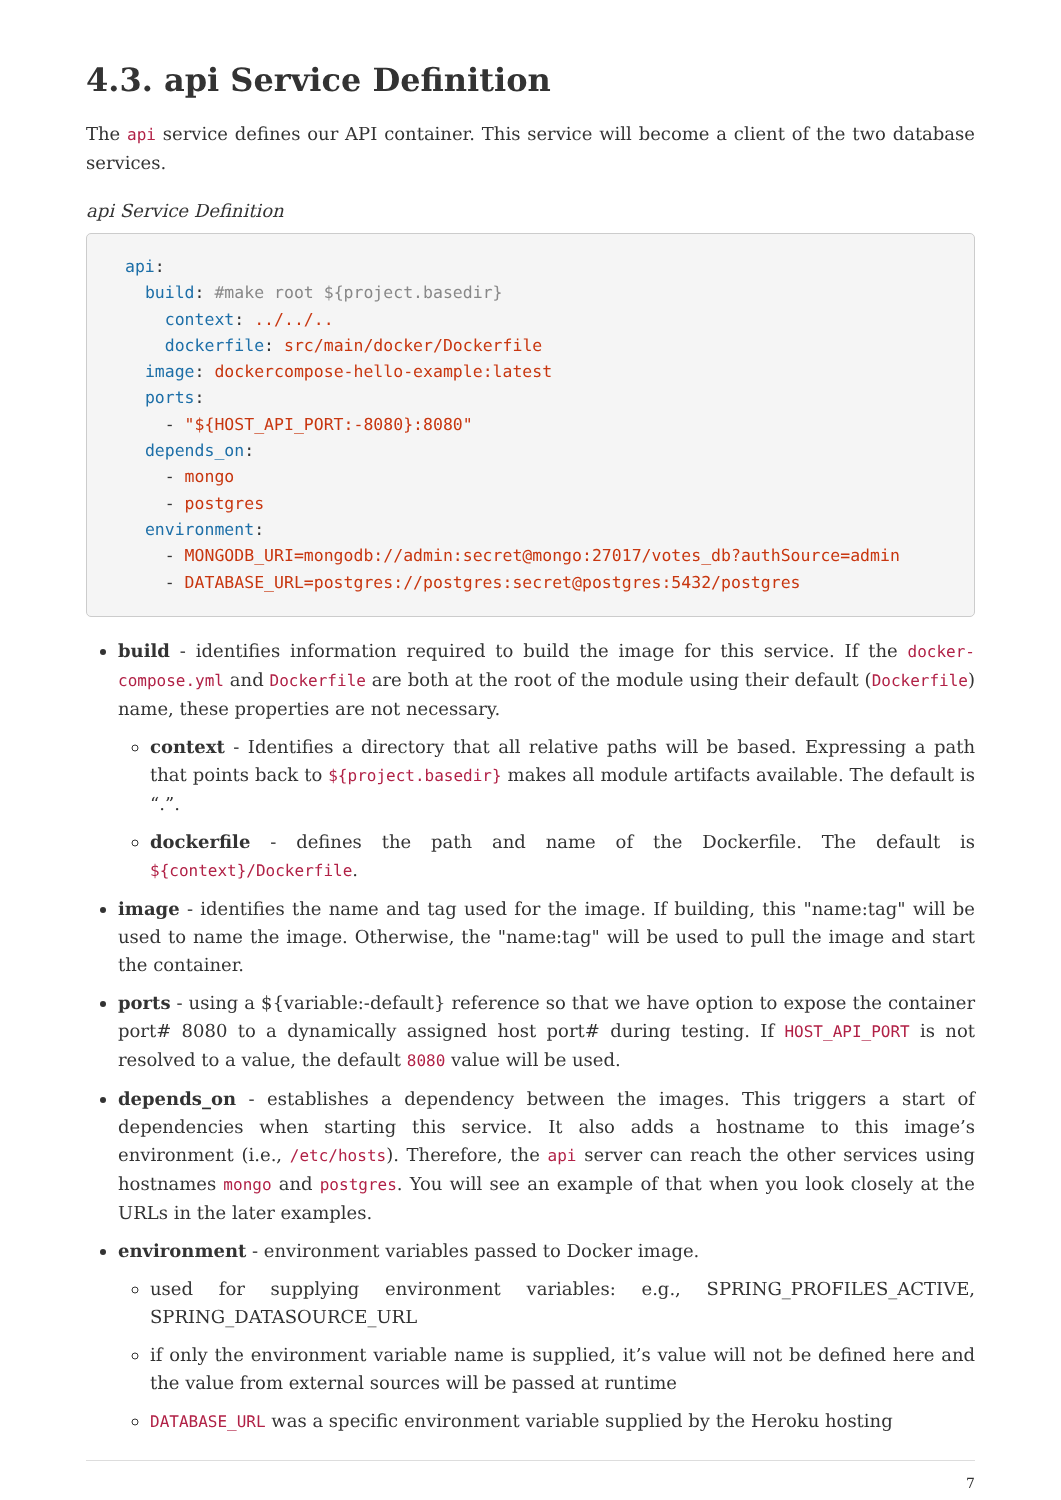4.3. api Service Definition
The api service defines our API container. This service will become a client of the two database services.
api Service Definition
api:
  build: #make root ${project.basedir}
    context: ../../..
    dockerfile: src/main/docker/Dockerfile
  image: dockercompose-hello-example:latest
  ports:
    - "${HOST_API_PORT:-8080}:8080"
  depends_on:
    - mongo
    - postgres
  environment:
    - MONGODB_URI=mongodb://admin:secret@mongo:27017/votes_db?authSource=admin
    - DATABASE_URL=postgres://postgres:secret@postgres:5432/postgres
build - identifies information required to build the image for this service. If the docker-compose.yml and Dockerfile are both at the root of the module using their default (Dockerfile) name, these properties are not necessary.
context - Identifies a directory that all relative paths will be based. Expressing a path that points back to ${project.basedir} makes all module artifacts available. The default is “.”.
dockerfile - defines the path and name of the Dockerfile. The default is ${context}/Dockerfile.
image - identifies the name and tag used for the image. If building, this "name:tag" will be used to name the image. Otherwise, the "name:tag" will be used to pull the image and start the container.
ports - using a ${variable:-default} reference so that we have option to expose the container port# 8080 to a dynamically assigned host port# during testing. If HOST_API_PORT is not resolved to a value, the default 8080 value will be used.
depends_on - establishes a dependency between the images. This triggers a start of dependencies when starting this service. It also adds a hostname to this image’s environment (i.e., /etc/hosts). Therefore, the api server can reach the other services using hostnames mongo and postgres. You will see an example of that when you look closely at the URLs in the later examples.
environment - environment variables passed to Docker image.
used for supplying environment variables: e.g., SPRING_PROFILES_ACTIVE, SPRING_DATASOURCE_URL
if only the environment variable name is supplied, it’s value will not be defined here and the value from external sources will be passed at runtime
DATABASE_URL was a specific environment variable supplied by the Heroku hosting
7